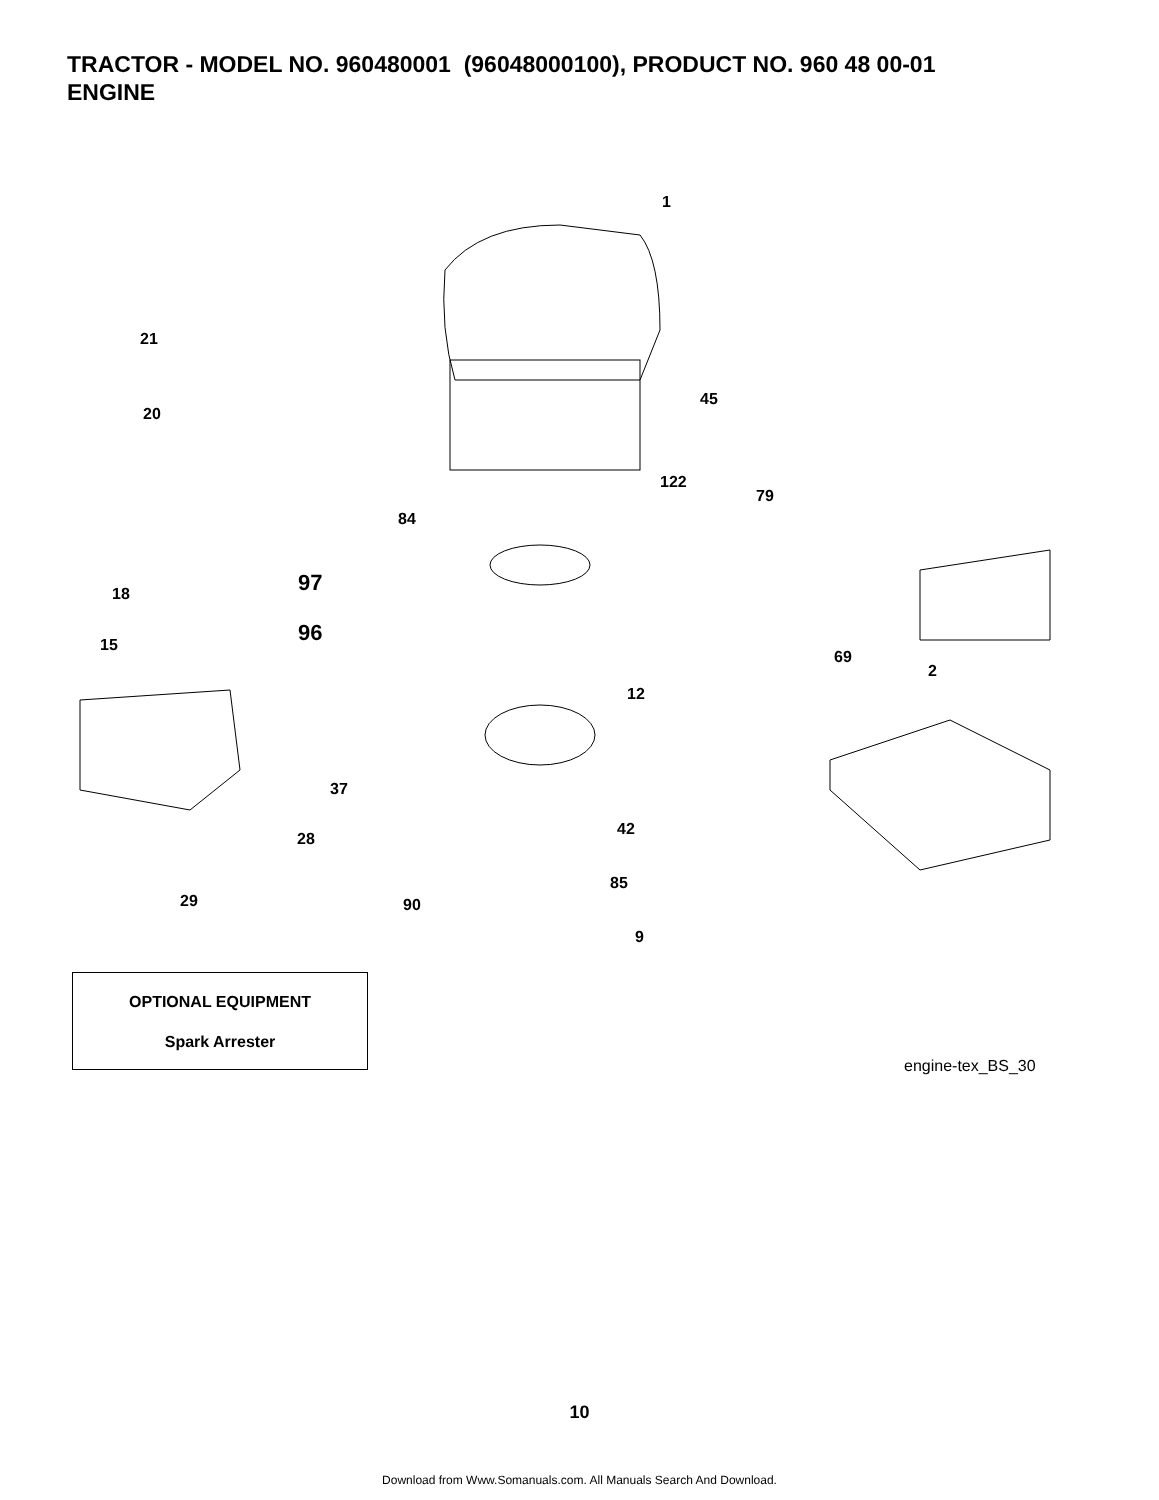TRACTOR - MODEL NO. 960480001 (96048000100), PRODUCT NO. 960 48 00-01
ENGINE
1
21
20
45
122
79
84
97
18
96
15
69
2
12
37
42
28
85
29 90
9
OPTIONAL EQUIPMENT
Spark Arrester
engine-tex_BS_30
10
Download from Www.Somanuals.com. All Manuals Search And Download.